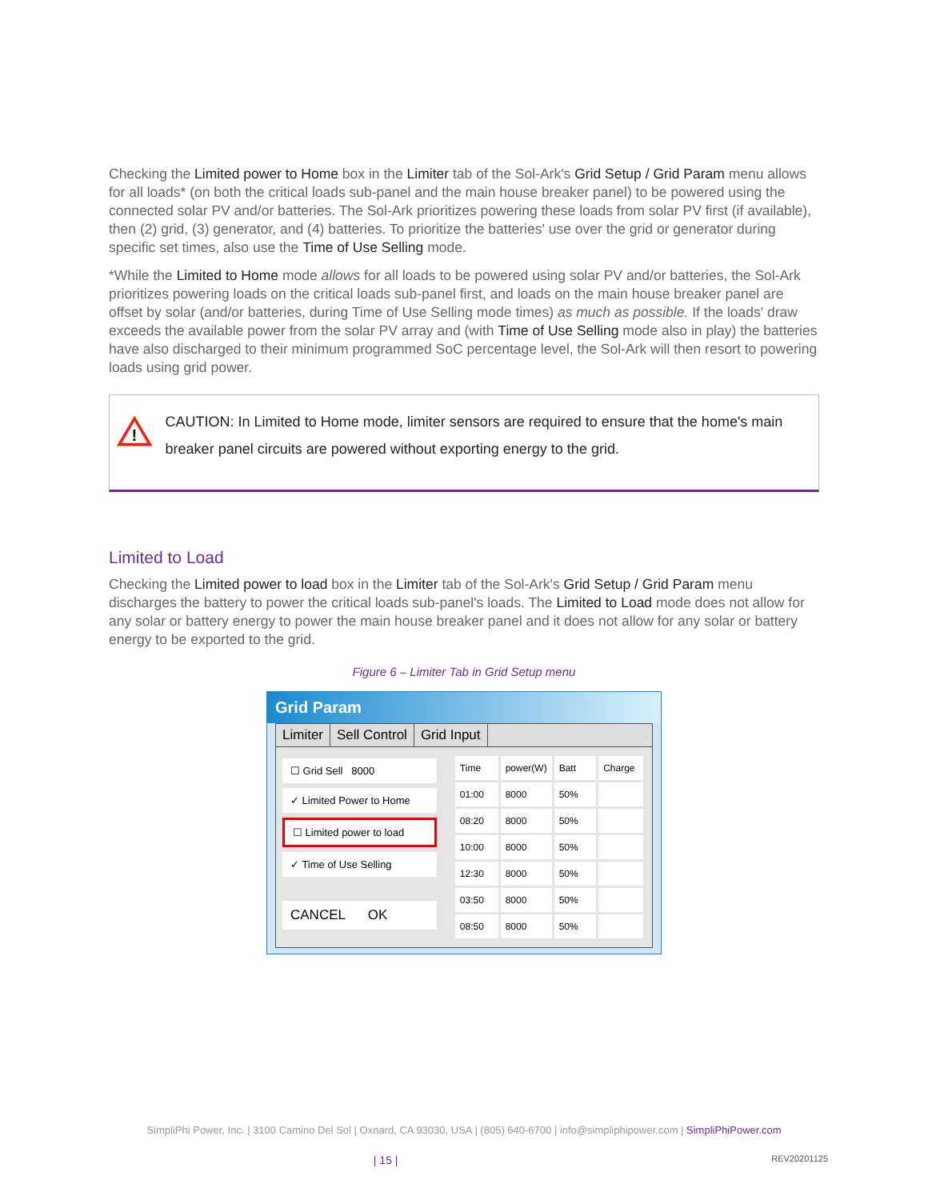Checking the Limited power to Home box in the Limiter tab of the Sol-Ark's Grid Setup / Grid Param menu allows for all loads* (on both the critical loads sub-panel and the main house breaker panel) to be powered using the connected solar PV and/or batteries. The Sol-Ark prioritizes powering these loads from solar PV first (if available), then (2) grid, (3) generator, and (4) batteries. To prioritize the batteries' use over the grid or generator during specific set times, also use the Time of Use Selling mode.
*While the Limited to Home mode allows for all loads to be powered using solar PV and/or batteries, the Sol-Ark prioritizes powering loads on the critical loads sub-panel first, and loads on the main house breaker panel are offset by solar (and/or batteries, during Time of Use Selling mode times) as much as possible. If the loads' draw exceeds the available power from the solar PV array and (with Time of Use Selling mode also in play) the batteries have also discharged to their minimum programmed SoC percentage level, the Sol-Ark will then resort to powering loads using grid power.
!
CAUTION: In Limited to Home mode, limiter sensors are required to ensure that the home's main breaker panel circuits are powered without exporting energy to the grid.
Limited to Load
Checking the Limited power to load box in the Limiter tab of the Sol-Ark's Grid Setup / Grid Param menu discharges the battery to power the critical loads sub-panel's loads. The Limited to Load mode does not allow for any solar or battery energy to power the main house breaker panel and it does not allow for any solar or battery energy to be exported to the grid.
Figure 6 – Limiter Tab in Grid Setup menu
Grid Param
Limiter Sell Control Grid Input
☐ Grid Sell 8000
✓ Limited Power to Home
☐ Limited power to load
✓ Time of Use Selling
CANCEL OK
| Time | power(W) | Batt | Charge |
| 01:00 | 8000 | 50% | |
| 08:20 | 8000 | 50% | |
| 10:00 | 8000 | 50% | |
| 12:30 | 8000 | 50% | |
| 03:50 | 8000 | 50% | |
| 08:50 | 8000 | 50% | |
SimpliPhi Power, Inc. | 3100 Camino Del Sol | Oxnard, CA 93030, USA | (805) 640-6700 | info@simpliphipower.com | SimpliPhiPower.com
| 15 | REV20201125